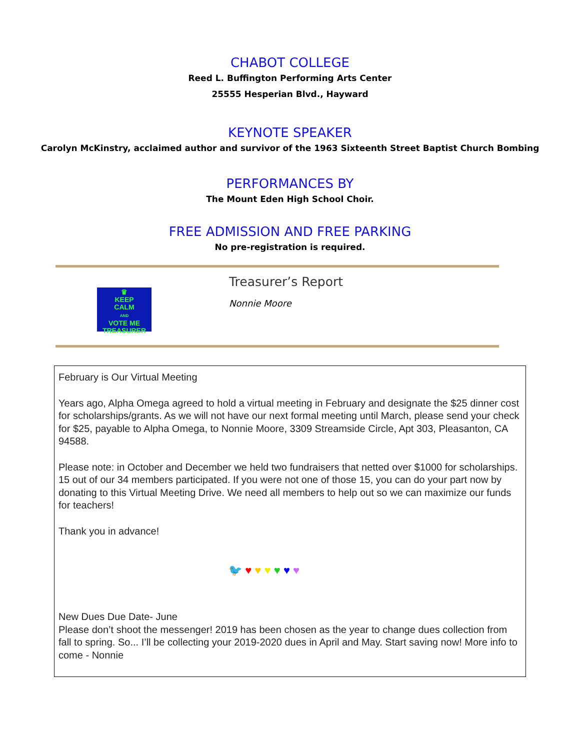CHABOT COLLEGE
Reed L. Buffington Performing Arts Center
25555 Hesperian Blvd., Hayward
KEYNOTE SPEAKER
Carolyn McKinstry, acclaimed author and survivor of the 1963 Sixteenth Street Baptist Church Bombing
PERFORMANCES BY
The Mount Eden High School Choir.
FREE ADMISSION AND FREE PARKING
No pre-registration is required.
♛
KEEP
CALM
AND
VOTE ME
TREASURER
Treasurer’s Report
Nonnie Moore
February is Our Virtual Meeting
Years ago, Alpha Omega agreed to hold a virtual meeting in February and designate the $25 dinner cost for scholarships/grants. As we will not have our next formal meeting until March, please send your check for $25, payable to Alpha Omega, to Nonnie Moore, 3309 Streamside Circle, Apt 303, Pleasanton, CA 94588.
Please note: in October and December we held two fundraisers that netted over $1000 for scholarships. 15 out of our 34 members participated. If you were not one of those 15, you can do your part now by donating to this Virtual Meeting Drive. We need all members to help out so we can maximize our funds for teachers!
Thank you in advance!
🐦 ♥ ♥ ♥ ♥ ♥ ♥
New Dues Due Date- June
Please don’t shoot the messenger! 2019 has been chosen as the year to change dues collection from fall to spring. So... I’ll be collecting your 2019-2020 dues in April and May. Start saving now! More info to come - Nonnie